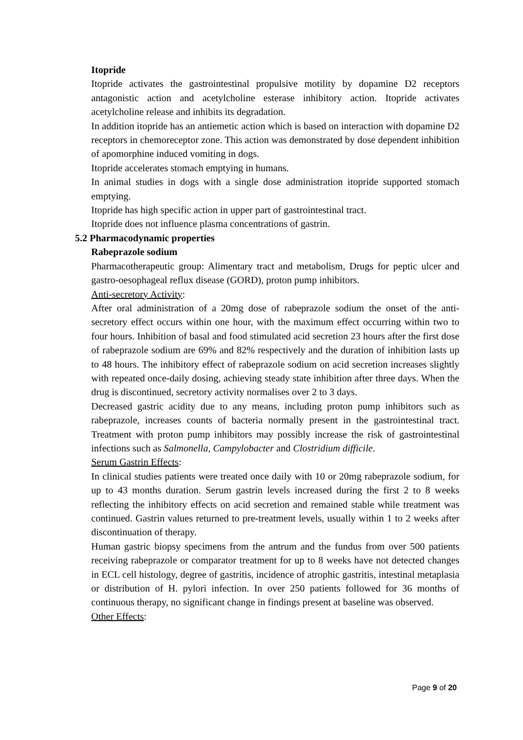Itopride
Itopride activates the gastrointestinal propulsive motility by dopamine D2 receptors antagonistic action and acetylcholine esterase inhibitory action. Itopride activates acetylcholine release and inhibits its degradation.
In addition itopride has an antiemetic action which is based on interaction with dopamine D2 receptors in chemoreceptor zone. This action was demonstrated by dose dependent inhibition of apomorphine induced vomiting in dogs.
Itopride accelerates stomach emptying in humans.
In animal studies in dogs with a single dose administration itopride supported stomach emptying.
Itopride has high specific action in upper part of gastrointestinal tract.
Itopride does not influence plasma concentrations of gastrin.
5.2 Pharmacodynamic properties
Rabeprazole sodium
Pharmacotherapeutic group: Alimentary tract and metabolism, Drugs for peptic ulcer and gastro-oesophageal reflux disease (GORD), proton pump inhibitors.
Anti-secretory Activity:
After oral administration of a 20mg dose of rabeprazole sodium the onset of the anti-secretory effect occurs within one hour, with the maximum effect occurring within two to four hours. Inhibition of basal and food stimulated acid secretion 23 hours after the first dose of rabeprazole sodium are 69% and 82% respectively and the duration of inhibition lasts up to 48 hours. The inhibitory effect of rabeprazole sodium on acid secretion increases slightly with repeated once-daily dosing, achieving steady state inhibition after three days. When the drug is discontinued, secretory activity normalises over 2 to 3 days.
Decreased gastric acidity due to any means, including proton pump inhibitors such as rabeprazole, increases counts of bacteria normally present in the gastrointestinal tract. Treatment with proton pump inhibitors may possibly increase the risk of gastrointestinal infections such as Salmonella, Campylobacter and Clostridium difficile.
Serum Gastrin Effects:
In clinical studies patients were treated once daily with 10 or 20mg rabeprazole sodium, for up to 43 months duration. Serum gastrin levels increased during the first 2 to 8 weeks reflecting the inhibitory effects on acid secretion and remained stable while treatment was continued. Gastrin values returned to pre-treatment levels, usually within 1 to 2 weeks after discontinuation of therapy.
Human gastric biopsy specimens from the antrum and the fundus from over 500 patients receiving rabeprazole or comparator treatment for up to 8 weeks have not detected changes in ECL cell histology, degree of gastritis, incidence of atrophic gastritis, intestinal metaplasia or distribution of H. pylori infection. In over 250 patients followed for 36 months of continuous therapy, no significant change in findings present at baseline was observed.
Other Effects:
Page 9 of 20